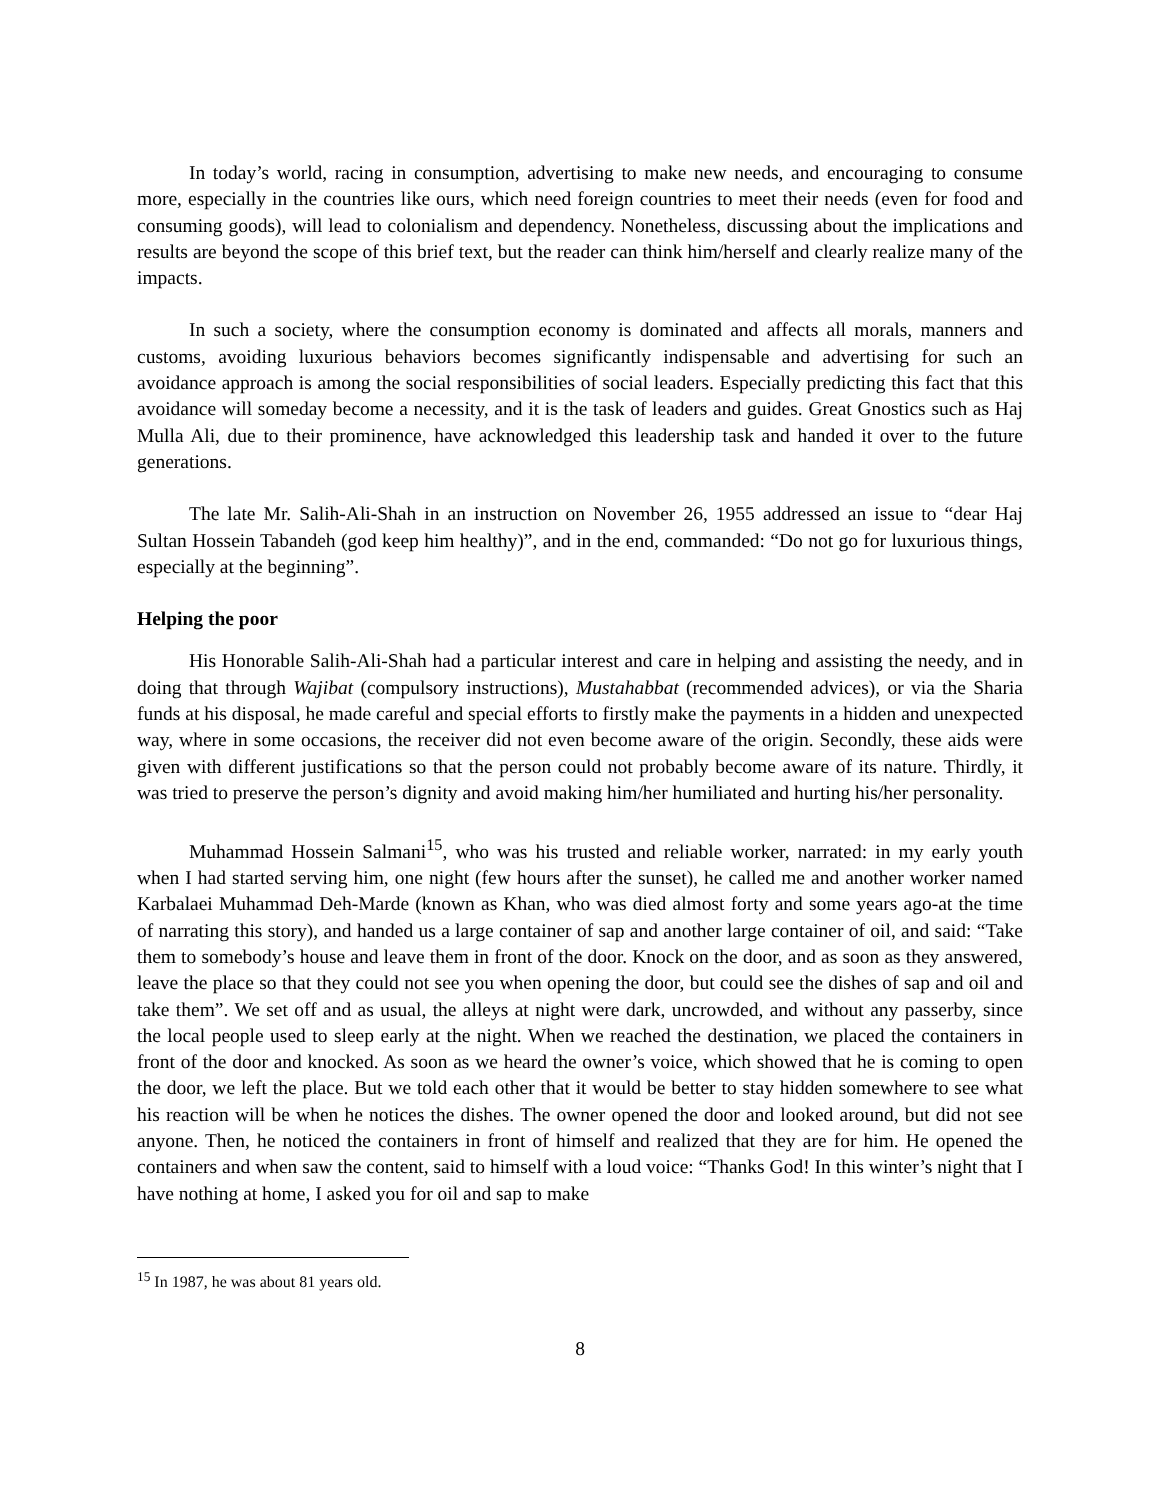In today’s world, racing in consumption, advertising to make new needs, and encouraging to consume more, especially in the countries like ours, which need foreign countries to meet their needs (even for food and consuming goods), will lead to colonialism and dependency. Nonetheless, discussing about the implications and results are beyond the scope of this brief text, but the reader can think him/herself and clearly realize many of the impacts.
In such a society, where the consumption economy is dominated and affects all morals, manners and customs, avoiding luxurious behaviors becomes significantly indispensable and advertising for such an avoidance approach is among the social responsibilities of social leaders. Especially predicting this fact that this avoidance will someday become a necessity, and it is the task of leaders and guides. Great Gnostics such as Haj Mulla Ali, due to their prominence, have acknowledged this leadership task and handed it over to the future generations.
The late Mr. Salih-Ali-Shah in an instruction on November 26, 1955 addressed an issue to “dear Haj Sultan Hossein Tabandeh (god keep him healthy)”, and in the end, commanded: “Do not go for luxurious things, especially at the beginning”.
Helping the poor
His Honorable Salih-Ali-Shah had a particular interest and care in helping and assisting the needy, and in doing that through Wajibat (compulsory instructions), Mustahabbat (recommended advices), or via the Sharia funds at his disposal, he made careful and special efforts to firstly make the payments in a hidden and unexpected way, where in some occasions, the receiver did not even become aware of the origin. Secondly, these aids were given with different justifications so that the person could not probably become aware of its nature. Thirdly, it was tried to preserve the person’s dignity and avoid making him/her humiliated and hurting his/her personality.
Muhammad Hossein Salmani<sup>15</sup>, who was his trusted and reliable worker, narrated: in my early youth when I had started serving him, one night (few hours after the sunset), he called me and another worker named Karbalaei Muhammad Deh-Marde (known as Khan, who was died almost forty and some years ago-at the time of narrating this story), and handed us a large container of sap and another large container of oil, and said: “Take them to somebody’s house and leave them in front of the door. Knock on the door, and as soon as they answered, leave the place so that they could not see you when opening the door, but could see the dishes of sap and oil and take them”. We set off and as usual, the alleys at night were dark, uncrowded, and without any passerby, since the local people used to sleep early at the night. When we reached the destination, we placed the containers in front of the door and knocked. As soon as we heard the owner’s voice, which showed that he is coming to open the door, we left the place. But we told each other that it would be better to stay hidden somewhere to see what his reaction will be when he notices the dishes. The owner opened the door and looked around, but did not see anyone. Then, he noticed the containers in front of himself and realized that they are for him. He opened the containers and when saw the content, said to himself with a loud voice: “Thanks God! In this winter’s night that I have nothing at home, I asked you for oil and sap to make
<sup>15</sup> In 1987, he was about 81 years old.
8